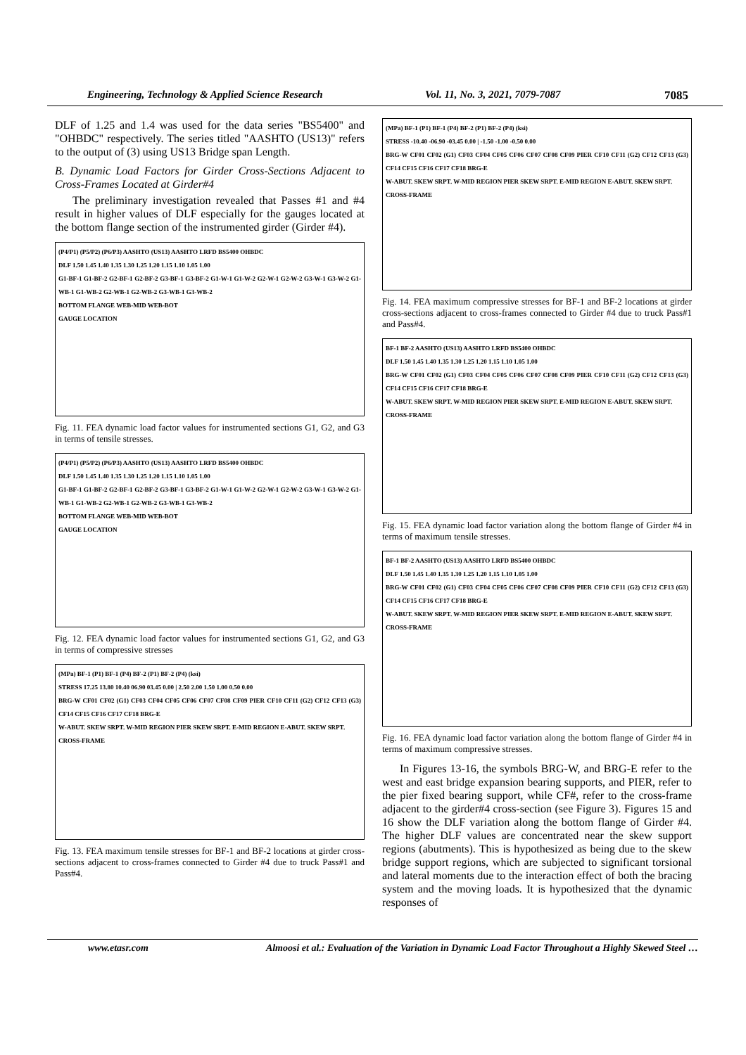Engineering, Technology & Applied Science Research Vol. 11, No. 3, 2021, 7079-7087 7085
DLF of 1.25 and 1.4 was used for the data series "BS5400" and "OHBDC" respectively. The series titled "AASHTO (US13)" refers to the output of (3) using US13 Bridge span Length.
B. Dynamic Load Factors for Girder Cross-Sections Adjacent to Cross-Frames Located at Girder#4
The preliminary investigation revealed that Passes #1 and #4 result in higher values of DLF especially for the gauges located at the bottom flange section of the instrumented girder (Girder #4).
(P4/P1) (P5/P2) (P6/P3) AASHTO (US13) AASHTO LRFD BS5400 OHBDC
DLF 1.50 1.45 1.40 1.35 1.30 1.25 1.20 1.15 1.10 1.05 1.00
G1-BF-1 G1-BF-2 G2-BF-1 G2-BF-2 G3-BF-1 G3-BF-2 G1-W-1 G1-W-2 G2-W-1 G2-W-2 G3-W-1 G3-W-2 G1-WB-1 G1-WB-2 G2-WB-1 G2-WB-2 G3-WB-1 G3-WB-2
BOTTOM FLANGE WEB-MID WEB-BOT
GAUGE LOCATION
Fig. 11. FEA dynamic load factor values for instrumented sections G1, G2, and G3 in terms of tensile stresses.
(P4/P1) (P5/P2) (P6/P3) AASHTO (US13) AASHTO LRFD BS5400 OHBDC
DLF 1.50 1.45 1.40 1.35 1.30 1.25 1.20 1.15 1.10 1.05 1.00
G1-BF-1 G1-BF-2 G2-BF-1 G2-BF-2 G3-BF-1 G3-BF-2 G1-W-1 G1-W-2 G2-W-1 G2-W-2 G3-W-1 G3-W-2 G1-WB-1 G1-WB-2 G2-WB-1 G2-WB-2 G3-WB-1 G3-WB-2
BOTTOM FLANGE WEB-MID WEB-BOT
GAUGE LOCATION
Fig. 12. FEA dynamic load factor values for instrumented sections G1, G2, and G3 in terms of compressive stresses
(MPa) BF-1 (P1) BF-1 (P4) BF-2 (P1) BF-2 (P4) (ksi)
STRESS 17.25 13.80 10.40 06.90 03.45 0.00 | 2.50 2.00 1.50 1.00 0.50 0.00
BRG-W CF01 CF02 (G1) CF03 CF04 CF05 CF06 CF07 CF08 CF09 PIER CF10 CF11 (G2) CF12 CF13 (G3) CF14 CF15 CF16 CF17 CF18 BRG-E
W-ABUT. SKEW SRPT. W-MID REGION PIER SKEW SRPT. E-MID REGION E-ABUT. SKEW SRPT.
CROSS-FRAME
Fig. 13. FEA maximum tensile stresses for BF-1 and BF-2 locations at girder cross-sections adjacent to cross-frames connected to Girder #4 due to truck Pass#1 and Pass#4.
(MPa) BF-1 (P1) BF-1 (P4) BF-2 (P1) BF-2 (P4) (ksi)
STRESS -10.40 -06.90 -03.45 0.00 | -1.50 -1.00 -0.50 0.00
BRG-W CF01 CF02 (G1) CF03 CF04 CF05 CF06 CF07 CF08 CF09 PIER CF10 CF11 (G2) CF12 CF13 (G3) CF14 CF15 CF16 CF17 CF18 BRG-E
W-ABUT. SKEW SRPT. W-MID REGION PIER SKEW SRPT. E-MID REGION E-ABUT. SKEW SRPT.
CROSS-FRAME
Fig. 14. FEA maximum compressive stresses for BF-1 and BF-2 locations at girder cross-sections adjacent to cross-frames connected to Girder #4 due to truck Pass#1 and Pass#4.
BF-1 BF-2 AASHTO (US13) AASHTO LRFD BS5400 OHBDC
DLF 1.50 1.45 1.40 1.35 1.30 1.25 1.20 1.15 1.10 1.05 1.00
BRG-W CF01 CF02 (G1) CF03 CF04 CF05 CF06 CF07 CF08 CF09 PIER CF10 CF11 (G2) CF12 CF13 (G3) CF14 CF15 CF16 CF17 CF18 BRG-E
W-ABUT. SKEW SRPT. W-MID REGION PIER SKEW SRPT. E-MID REGION E-ABUT. SKEW SRPT.
CROSS-FRAME
Fig. 15. FEA dynamic load factor variation along the bottom flange of Girder #4 in terms of maximum tensile stresses.
BF-1 BF-2 AASHTO (US13) AASHTO LRFD BS5400 OHBDC
DLF 1.50 1.45 1.40 1.35 1.30 1.25 1.20 1.15 1.10 1.05 1.00
BRG-W CF01 CF02 (G1) CF03 CF04 CF05 CF06 CF07 CF08 CF09 PIER CF10 CF11 (G2) CF12 CF13 (G3) CF14 CF15 CF16 CF17 CF18 BRG-E
W-ABUT. SKEW SRPT. W-MID REGION PIER SKEW SRPT. E-MID REGION E-ABUT. SKEW SRPT.
CROSS-FRAME
Fig. 16. FEA dynamic load factor variation along the bottom flange of Girder #4 in terms of maximum compressive stresses.
In Figures 13-16, the symbols BRG-W, and BRG-E refer to the west and east bridge expansion bearing supports, and PIER, refer to the pier fixed bearing support, while CF#, refer to the cross-frame adjacent to the girder#4 cross-section (see Figure 3). Figures 15 and 16 show the DLF variation along the bottom flange of Girder #4. The higher DLF values are concentrated near the skew support regions (abutments). This is hypothesized as being due to the skew bridge support regions, which are subjected to significant torsional and lateral moments due to the interaction effect of both the bracing system and the moving loads. It is hypothesized that the dynamic responses of
www.etasr.com Almoosi et al.: Evaluation of the Variation in Dynamic Load Factor Throughout a Highly Skewed Steel …